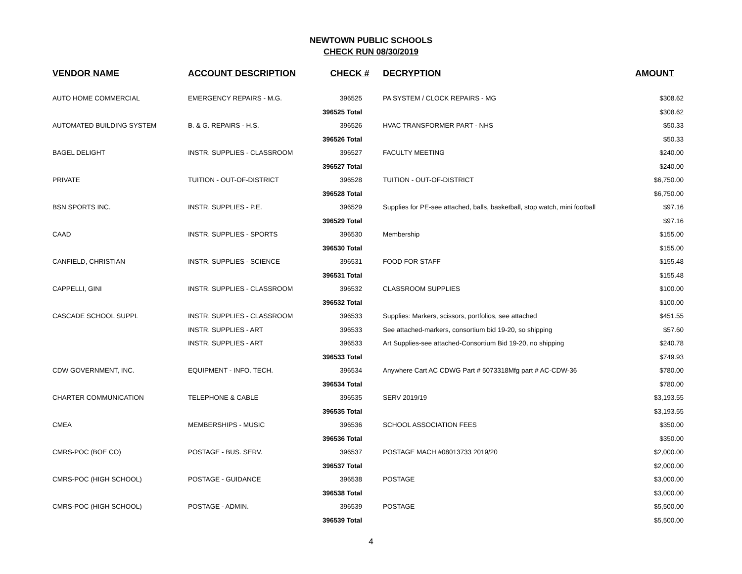NEWTOWN PUBLIC SCHOOLS
CHECK RUN 08/30/2019
| VENDOR NAME | ACCOUNT DESCRIPTION | CHECK # | DECRYPTION | AMOUNT |
| --- | --- | --- | --- | --- |
| AUTO HOME COMMERCIAL | EMERGENCY REPAIRS - M.G. | 396525 | PA SYSTEM / CLOCK REPAIRS - MG | $308.62 |
| | | 396525 Total | | $308.62 |
| AUTOMATED BUILDING SYSTEM | B. & G. REPAIRS - H.S. | 396526 | HVAC TRANSFORMER PART - NHS | $50.33 |
| | | 396526 Total | | $50.33 |
| BAGEL DELIGHT | INSTR. SUPPLIES - CLASSROOM | 396527 | FACULTY MEETING | $240.00 |
| | | 396527 Total | | $240.00 |
| PRIVATE | TUITION - OUT-OF-DISTRICT | 396528 | TUITION - OUT-OF-DISTRICT | $6,750.00 |
| | | 396528 Total | | $6,750.00 |
| BSN SPORTS INC. | INSTR. SUPPLIES - P.E. | 396529 | Supplies for PE-see attached, balls, basketball, stop watch, mini football | $97.16 |
| | | 396529 Total | | $97.16 |
| CAAD | INSTR. SUPPLIES - SPORTS | 396530 | Membership | $155.00 |
| | | 396530 Total | | $155.00 |
| CANFIELD, CHRISTIAN | INSTR. SUPPLIES - SCIENCE | 396531 | FOOD FOR STAFF | $155.48 |
| | | 396531 Total | | $155.48 |
| CAPPELLI, GINI | INSTR. SUPPLIES - CLASSROOM | 396532 | CLASSROOM SUPPLIES | $100.00 |
| | | 396532 Total | | $100.00 |
| CASCADE SCHOOL SUPPL | INSTR. SUPPLIES - CLASSROOM | 396533 | Supplies: Markers, scissors, portfolios, see attached | $451.55 |
| | INSTR. SUPPLIES - ART | 396533 | See attached-markers, consortium bid 19-20, so shipping | $57.60 |
| | INSTR. SUPPLIES - ART | 396533 | Art Supplies-see attached-Consortium Bid 19-20, no shipping | $240.78 |
| | | 396533 Total | | $749.93 |
| CDW GOVERNMENT, INC. | EQUIPMENT - INFO. TECH. | 396534 | Anywhere Cart AC CDWG Part # 5073318Mfg part # AC-CDW-36 | $780.00 |
| | | 396534 Total | | $780.00 |
| CHARTER COMMUNICATION | TELEPHONE & CABLE | 396535 | SERV 2019/19 | $3,193.55 |
| | | 396535 Total | | $3,193.55 |
| CMEA | MEMBERSHIPS - MUSIC | 396536 | SCHOOL ASSOCIATION FEES | $350.00 |
| | | 396536 Total | | $350.00 |
| CMRS-POC (BOE CO) | POSTAGE - BUS. SERV. | 396537 | POSTAGE MACH #08013733 2019/20 | $2,000.00 |
| | | 396537 Total | | $2,000.00 |
| CMRS-POC (HIGH SCHOOL) | POSTAGE - GUIDANCE | 396538 | POSTAGE | $3,000.00 |
| | | 396538 Total | | $3,000.00 |
| CMRS-POC (HIGH SCHOOL) | POSTAGE - ADMIN. | 396539 | POSTAGE | $5,500.00 |
| | | 396539 Total | | $5,500.00 |
4